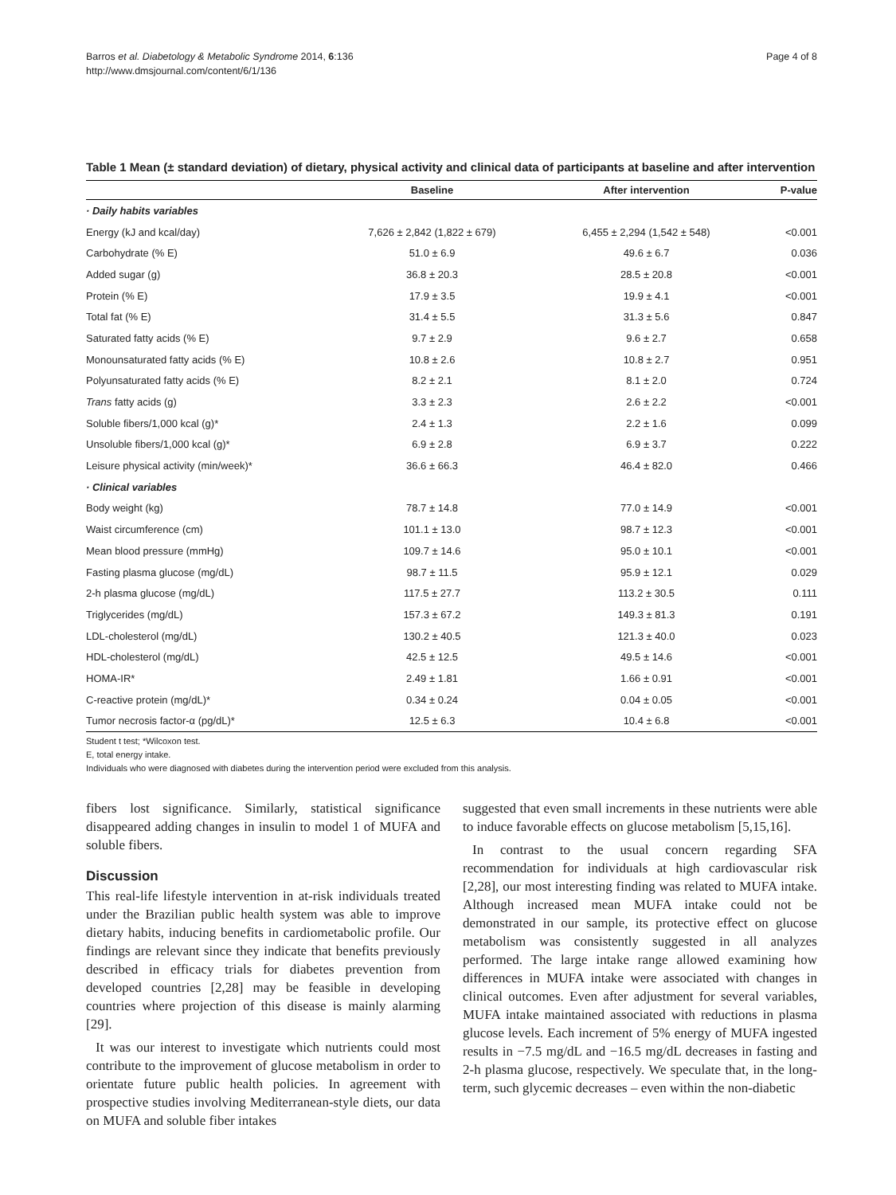Barros et al. Diabetology & Metabolic Syndrome 2014, 6:136
http://www.dmsjournal.com/content/6/1/136
Page 4 of 8
Table 1 Mean (± standard deviation) of dietary, physical activity and clinical data of participants at baseline and after intervention
| | Baseline | After intervention | P-value |
| --- | --- | --- | --- |
| · Daily habits variables | | | |
| Energy (kJ and kcal/day) | 7,626 ± 2,842 (1,822 ± 679) | 6,455 ± 2,294 (1,542 ± 548) | <0.001 |
| Carbohydrate (% E) | 51.0 ± 6.9 | 49.6 ± 6.7 | 0.036 |
| Added sugar (g) | 36.8 ± 20.3 | 28.5 ± 20.8 | <0.001 |
| Protein (% E) | 17.9 ± 3.5 | 19.9 ± 4.1 | <0.001 |
| Total fat (% E) | 31.4 ± 5.5 | 31.3 ± 5.6 | 0.847 |
| Saturated fatty acids (% E) | 9.7 ± 2.9 | 9.6 ± 2.7 | 0.658 |
| Monounsaturated fatty acids (% E) | 10.8 ± 2.6 | 10.8 ± 2.7 | 0.951 |
| Polyunsaturated fatty acids (% E) | 8.2 ± 2.1 | 8.1 ± 2.0 | 0.724 |
| Trans fatty acids (g) | 3.3 ± 2.3 | 2.6 ± 2.2 | <0.001 |
| Soluble fibers/1,000 kcal (g)* | 2.4 ± 1.3 | 2.2 ± 1.6 | 0.099 |
| Unsoluble fibers/1,000 kcal (g)* | 6.9 ± 2.8 | 6.9 ± 3.7 | 0.222 |
| Leisure physical activity (min/week)* | 36.6 ± 66.3 | 46.4 ± 82.0 | 0.466 |
| · Clinical variables | | | |
| Body weight (kg) | 78.7 ± 14.8 | 77.0 ± 14.9 | <0.001 |
| Waist circumference (cm) | 101.1 ± 13.0 | 98.7 ± 12.3 | <0.001 |
| Mean blood pressure (mmHg) | 109.7 ± 14.6 | 95.0 ± 10.1 | <0.001 |
| Fasting plasma glucose (mg/dL) | 98.7 ± 11.5 | 95.9 ± 12.1 | 0.029 |
| 2-h plasma glucose (mg/dL) | 117.5 ± 27.7 | 113.2 ± 30.5 | 0.111 |
| Triglycerides (mg/dL) | 157.3 ± 67.2 | 149.3 ± 81.3 | 0.191 |
| LDL-cholesterol (mg/dL) | 130.2 ± 40.5 | 121.3 ± 40.0 | 0.023 |
| HDL-cholesterol (mg/dL) | 42.5 ± 12.5 | 49.5 ± 14.6 | <0.001 |
| HOMA-IR* | 2.49 ± 1.81 | 1.66 ± 0.91 | <0.001 |
| C-reactive protein (mg/dL)* | 0.34 ± 0.24 | 0.04 ± 0.05 | <0.001 |
| Tumor necrosis factor-α (pg/dL)* | 12.5 ± 6.3 | 10.4 ± 6.8 | <0.001 |
Student t test; *Wilcoxon test.
E, total energy intake.
Individuals who were diagnosed with diabetes during the intervention period were excluded from this analysis.
fibers lost significance. Similarly, statistical significance disappeared adding changes in insulin to model 1 of MUFA and soluble fibers.
Discussion
This real-life lifestyle intervention in at-risk individuals treated under the Brazilian public health system was able to improve dietary habits, inducing benefits in cardiometabolic profile. Our findings are relevant since they indicate that benefits previously described in efficacy trials for diabetes prevention from developed countries [2,28] may be feasible in developing countries where projection of this disease is mainly alarming [29].
It was our interest to investigate which nutrients could most contribute to the improvement of glucose metabolism in order to orientate future public health policies. In agreement with prospective studies involving Mediterranean-style diets, our data on MUFA and soluble fiber intakes
suggested that even small increments in these nutrients were able to induce favorable effects on glucose metabolism [5,15,16].
In contrast to the usual concern regarding SFA recommendation for individuals at high cardiovascular risk [2,28], our most interesting finding was related to MUFA intake. Although increased mean MUFA intake could not be demonstrated in our sample, its protective effect on glucose metabolism was consistently suggested in all analyzes performed. The large intake range allowed examining how differences in MUFA intake were associated with changes in clinical outcomes. Even after adjustment for several variables, MUFA intake maintained associated with reductions in plasma glucose levels. Each increment of 5% energy of MUFA ingested results in −7.5 mg/dL and −16.5 mg/dL decreases in fasting and 2-h plasma glucose, respectively. We speculate that, in the long-term, such glycemic decreases – even within the non-diabetic